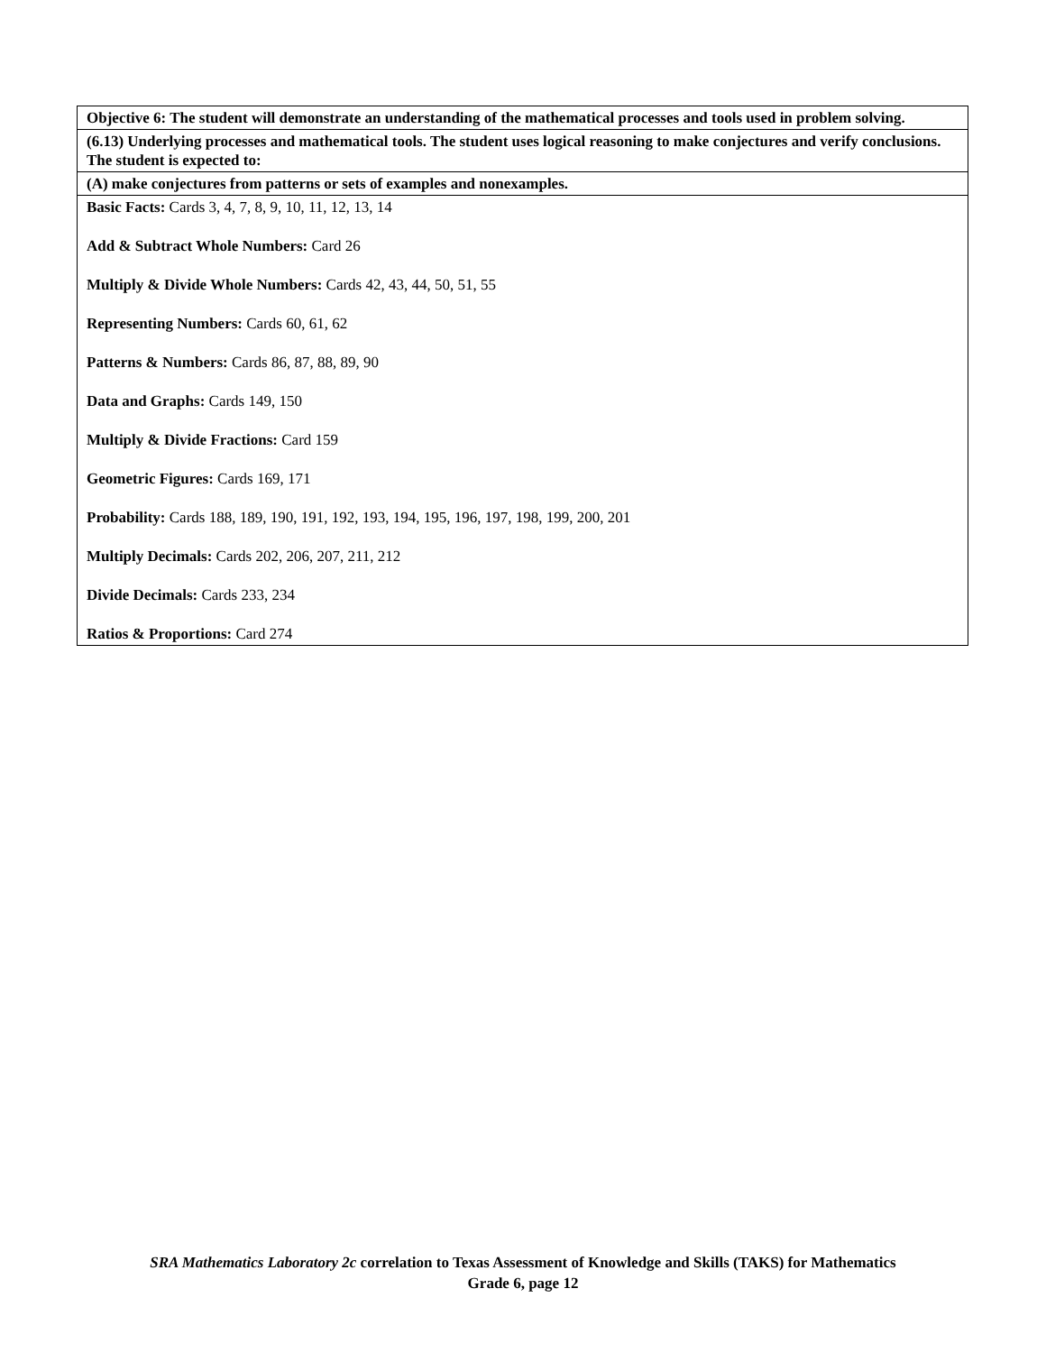| Objective 6: The student will demonstrate an understanding of the mathematical processes and tools used in problem solving. |
| (6.13) Underlying processes and mathematical tools. The student uses logical reasoning to make conjectures and verify conclusions. The student is expected to: |
| (A) make conjectures from patterns or sets of examples and nonexamples. |
| Basic Facts: Cards 3, 4, 7, 8, 9, 10, 11, 12, 13, 14 Add & Subtract Whole Numbers: Card 26 Multiply & Divide Whole Numbers: Cards 42, 43, 44, 50, 51, 55 Representing Numbers: Cards 60, 61, 62 Patterns & Numbers: Cards 86, 87, 88, 89, 90 Data and Graphs: Cards 149, 150 Multiply & Divide Fractions: Card 159 Geometric Figures: Cards 169, 171 Probability: Cards 188, 189, 190, 191, 192, 193, 194, 195, 196, 197, 198, 199, 200, 201 Multiply Decimals: Cards 202, 206, 207, 211, 212 Divide Decimals: Cards 233, 234 Ratios & Proportions: Card 274 |
SRA Mathematics Laboratory 2c correlation to Texas Assessment of Knowledge and Skills (TAKS) for Mathematics
Grade 6, page 12